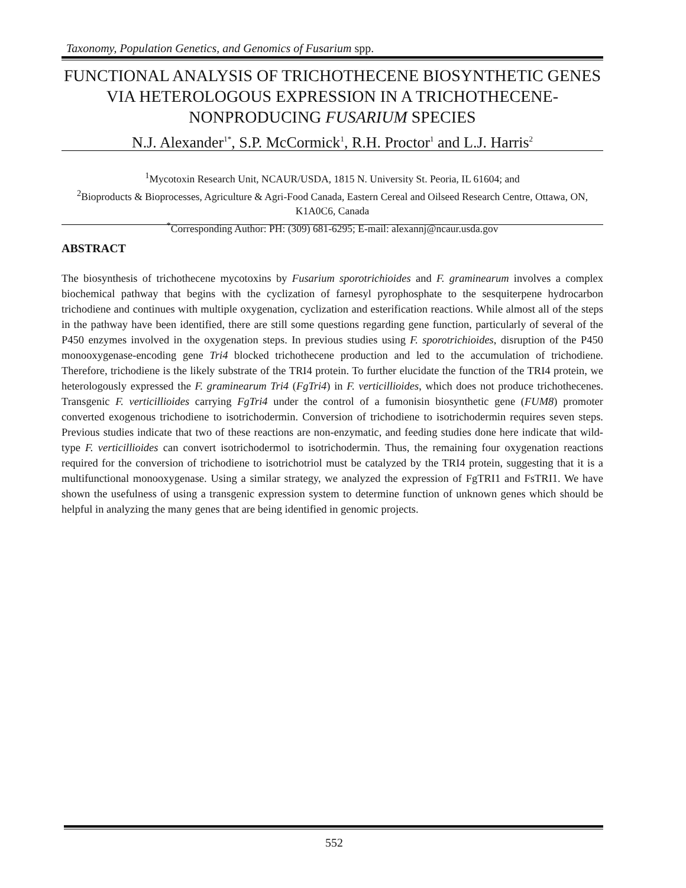Taxonomy, Population Genetics, and Genomics of Fusarium spp.
FUNCTIONAL ANALYSIS OF TRICHOTHECENE BIOSYNTHETIC GENES VIA HETEROLOGOUS EXPRESSION IN A TRICHOTHECENE-NONPRODUCING FUSARIUM SPECIES
N.J. Alexander<sup>1*</sup>, S.P. McCormick<sup>1</sup>, R.H. Proctor<sup>1</sup> and L.J. Harris<sup>2</sup>
<sup>1</sup> Mycotoxin Research Unit, NCAUR/USDA, 1815 N. University St. Peoria, IL 61604; and
<sup>2</sup> Bioproducts & Bioprocesses, Agriculture & Agri-Food Canada, Eastern Cereal and Oilseed Research Centre, Ottawa, ON, K1A0C6, Canada
<sup>*</sup> Corresponding Author: PH: (309) 681-6295; E-mail: alexannj@ncaur.usda.gov
ABSTRACT
The biosynthesis of trichothecene mycotoxins by Fusarium sporotrichioides and F. graminearum involves a complex biochemical pathway that begins with the cyclization of farnesyl pyrophosphate to the sesquiterpene hydrocarbon trichodiene and continues with multiple oxygenation, cyclization and esterification reactions. While almost all of the steps in the pathway have been identified, there are still some questions regarding gene function, particularly of several of the P450 enzymes involved in the oxygenation steps. In previous studies using F. sporotrichioides, disruption of the P450 monooxygenase-encoding gene Tri4 blocked trichothecene production and led to the accumulation of trichodiene. Therefore, trichodiene is the likely substrate of the TRI4 protein. To further elucidate the function of the TRI4 protein, we heterologously expressed the F. graminearum Tri4 (FgTri4) in F. verticillioides, which does not produce trichothecenes. Transgenic F. verticillioides carrying FgTri4 under the control of a fumonisin biosynthetic gene (FUM8) promoter converted exogenous trichodiene to isotrichodermin. Conversion of trichodiene to isotrichodermin requires seven steps. Previous studies indicate that two of these reactions are non-enzymatic, and feeding studies done here indicate that wild-type F. verticillioides can convert isotrichodermol to isotrichodermin. Thus, the remaining four oxygenation reactions required for the conversion of trichodiene to isotrichotriol must be catalyzed by the TRI4 protein, suggesting that it is a multifunctional monooxygenase. Using a similar strategy, we analyzed the expression of FgTRI1 and FsTRI1. We have shown the usefulness of using a transgenic expression system to determine function of unknown genes which should be helpful in analyzing the many genes that are being identified in genomic projects.
552